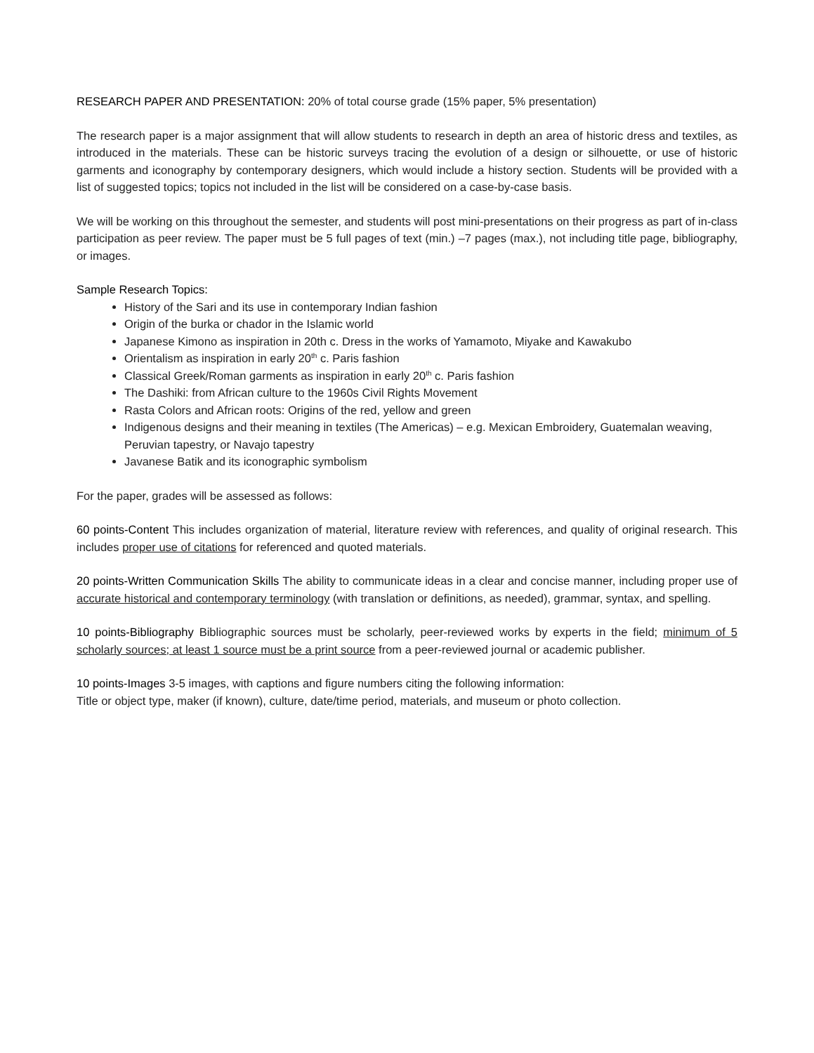RESEARCH PAPER AND PRESENTATION: 20% of total course grade (15% paper, 5% presentation)
The research paper is a major assignment that will allow students to research in depth an area of historic dress and textiles, as introduced in the materials. These can be historic surveys tracing the evolution of a design or silhouette, or use of historic garments and iconography by contemporary designers, which would include a history section. Students will be provided with a list of suggested topics; topics not included in the list will be considered on a case-by-case basis.
We will be working on this throughout the semester, and students will post mini-presentations on their progress as part of in-class participation as peer review. The paper must be 5 full pages of text (min.) –7 pages (max.), not including title page, bibliography, or images.
Sample Research Topics:
History of the Sari and its use in contemporary Indian fashion
Origin of the burka or chador in the Islamic world
Japanese Kimono as inspiration in 20th c. Dress in the works of Yamamoto, Miyake and Kawakubo
Orientalism as inspiration in early 20<sup>th</sup> c. Paris fashion
Classical Greek/Roman garments as inspiration in early 20<sup>th</sup> c. Paris fashion
The Dashiki: from African culture to the 1960s Civil Rights Movement
Rasta Colors and African roots: Origins of the red, yellow and green
Indigenous designs and their meaning in textiles (The Americas) – e.g. Mexican Embroidery, Guatemalan weaving, Peruvian tapestry, or Navajo tapestry
Javanese Batik and its iconographic symbolism
For the paper, grades will be assessed as follows:
60 points-Content This includes organization of material, literature review with references, and quality of original research. This includes proper use of citations for referenced and quoted materials.
20 points-Written Communication Skills The ability to communicate ideas in a clear and concise manner, including proper use of accurate historical and contemporary terminology (with translation or definitions, as needed), grammar, syntax, and spelling.
10 points-Bibliography Bibliographic sources must be scholarly, peer-reviewed works by experts in the field; minimum of 5 scholarly sources; at least 1 source must be a print source from a peer-reviewed journal or academic publisher.
10 points-Images 3-5 images, with captions and figure numbers citing the following information:
Title or object type, maker (if known), culture, date/time period, materials, and museum or photo collection.